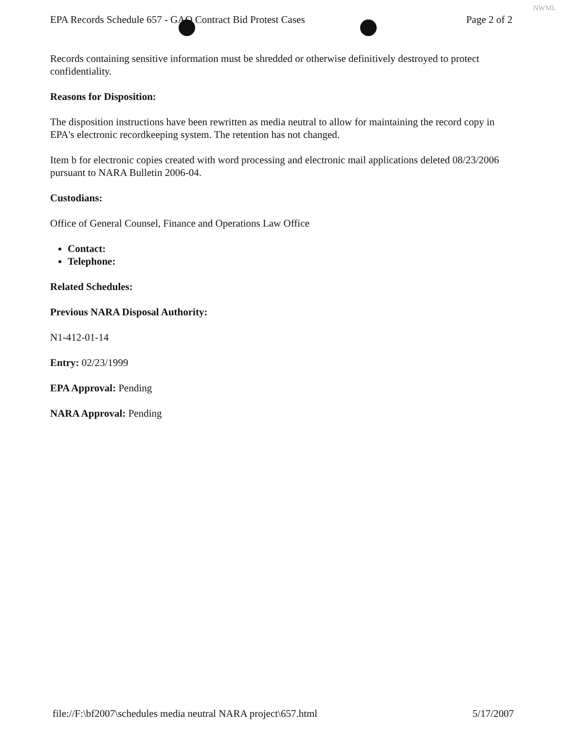NWML
EPA Records Schedule 657 - GAO Contract Bid Protest Cases Page 2 of 2
Records containing sensitive information must be shredded or otherwise definitively destroyed to protect confidentiality.
Reasons for Disposition:
The disposition instructions have been rewritten as media neutral to allow for maintaining the record copy in EPA's electronic recordkeeping system. The retention has not changed.
Item b for electronic copies created with word processing and electronic mail applications deleted 08/23/2006 pursuant to NARA Bulletin 2006-04.
Custodians:
Office of General Counsel, Finance and Operations Law Office
Contact:
Telephone:
Related Schedules:
Previous NARA Disposal Authority:
N1-412-01-14
Entry: 02/23/1999
EPA Approval: Pending
NARA Approval: Pending
file://F:\bf2007\schedules media neutral NARA project\657.html 5/17/2007